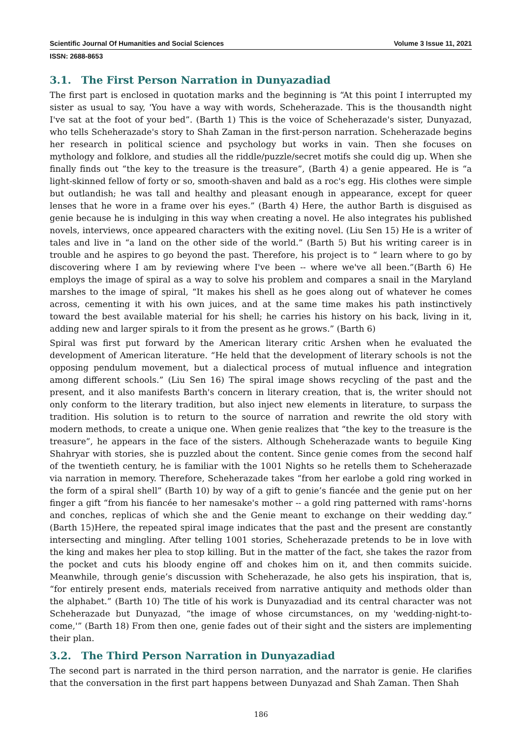Scientific Journal Of Humanities and Social Sciences Volume 3 Issue 11, 2021
ISSN: 2688-8653
3.1. The First Person Narration in Dunyazadiad
The first part is enclosed in quotation marks and the beginning is “At this point I interrupted my sister as usual to say, 'You have a way with words, Scheherazade. This is the thousandth night I've sat at the foot of your bed”. (Barth 1) This is the voice of Scheherazade's sister, Dunyazad, who tells Scheherazade's story to Shah Zaman in the first-person narration. Scheherazade begins her research in political science and psychology but works in vain. Then she focuses on mythology and folklore, and studies all the riddle/puzzle/secret motifs she could dig up. When she finally finds out “the key to the treasure is the treasure”, (Barth 4) a genie appeared. He is “a light-skinned fellow of forty or so, smooth-shaven and bald as a roc's egg. His clothes were simple but outlandish; he was tall and healthy and pleasant enough in appearance, except for queer lenses that he wore in a frame over his eyes.” (Barth 4) Here, the author Barth is disguised as genie because he is indulging in this way when creating a novel. He also integrates his published novels, interviews, once appeared characters with the exiting novel. (Liu Sen 15) He is a writer of tales and live in “a land on the other side of the world.” (Barth 5) But his writing career is in trouble and he aspires to go beyond the past. Therefore, his project is to “ learn where to go by discovering where I am by reviewing where I've been -- where we've all been.”(Barth 6) He employs the image of spiral as a way to solve his problem and compares a snail in the Maryland marshes to the image of spiral, “It makes his shell as he goes along out of whatever he comes across, cementing it with his own juices, and at the same time makes his path instinctively toward the best available material for his shell; he carries his history on his back, living in it, adding new and larger spirals to it from the present as he grows.” (Barth 6)
Spiral was first put forward by the American literary critic Arshen when he evaluated the development of American literature. “He held that the development of literary schools is not the opposing pendulum movement, but a dialectical process of mutual influence and integration among different schools.” (Liu Sen 16) The spiral image shows recycling of the past and the present, and it also manifests Barth's concern in literary creation, that is, the writer should not only conform to the literary tradition, but also inject new elements in literature, to surpass the tradition. His solution is to return to the source of narration and rewrite the old story with modern methods, to create a unique one. When genie realizes that “the key to the treasure is the treasure”, he appears in the face of the sisters. Although Scheherazade wants to beguile King Shahryar with stories, she is puzzled about the content. Since genie comes from the second half of the twentieth century, he is familiar with the 1001 Nights so he retells them to Scheherazade via narration in memory. Therefore, Scheherazade takes “from her earlobe a gold ring worked in the form of a spiral shell” (Barth 10) by way of a gift to genie’s fiancée and the genie put on her finger a gift “from his fiancée to her namesake's mother -- a gold ring patterned with rams'-horns and conches, replicas of which she and the Genie meant to exchange on their wedding day.” (Barth 15)Here, the repeated spiral image indicates that the past and the present are constantly intersecting and mingling. After telling 1001 stories, Scheherazade pretends to be in love with the king and makes her plea to stop killing. But in the matter of the fact, she takes the razor from the pocket and cuts his bloody engine off and chokes him on it, and then commits suicide. Meanwhile, through genie’s discussion with Scheherazade, he also gets his inspiration, that is, “for entirely present ends, materials received from narrative antiquity and methods older than the alphabet.” (Barth 10) The title of his work is Dunyazadiad and its central character was not Scheherazade but Dunyazad, “the image of whose circumstances, on my 'wedding-night-to-come,'” (Barth 18) From then one, genie fades out of their sight and the sisters are implementing their plan.
3.2. The Third Person Narration in Dunyazadiad
The second part is narrated in the third person narration, and the narrator is genie. He clarifies that the conversation in the first part happens between Dunyazad and Shah Zaman. Then Shah
186